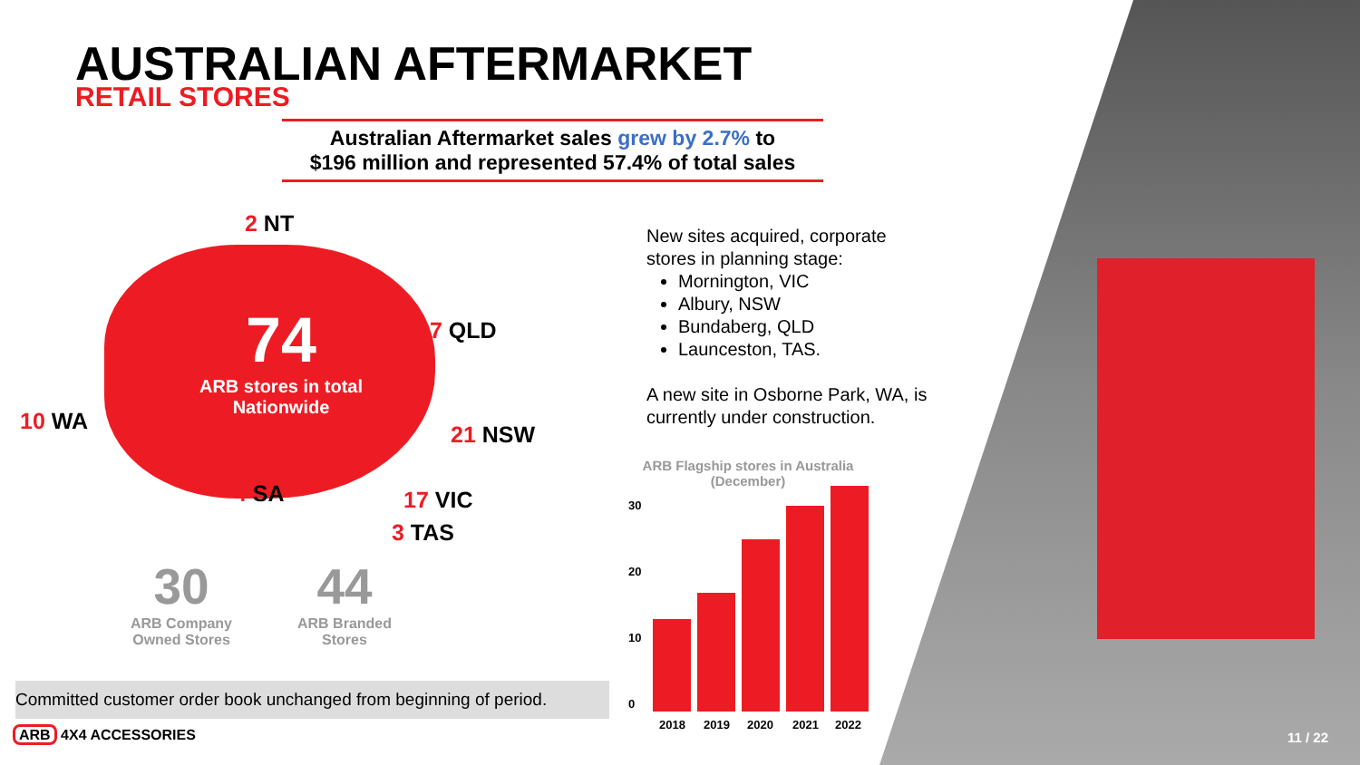AUSTRALIAN AFTERMARKET
RETAIL STORES
Australian Aftermarket sales grew by 2.7% to
$196 million and represented 57.4% of total sales
74
ARB stores in total Nationwide
2 NT
17 QLD
10 WA
21 NSW
4 SA 17 VIC
3 TAS
30
ARB Company Owned Stores
44
ARB Branded Stores
New sites acquired, corporate
stores in planning stage:
Mornington, VIC
Albury, NSW
Bundaberg, QLD
Launceston, TAS.
A new site in Osborne Park, WA, is
currently under construction.
ARB Flagship stores in Australia (December)
30
20
10
0
2018 2019 2020 2021 2022
Committed customer order book unchanged from beginning of period.
ARB 4X4 ACCESSORIES 11 / 22